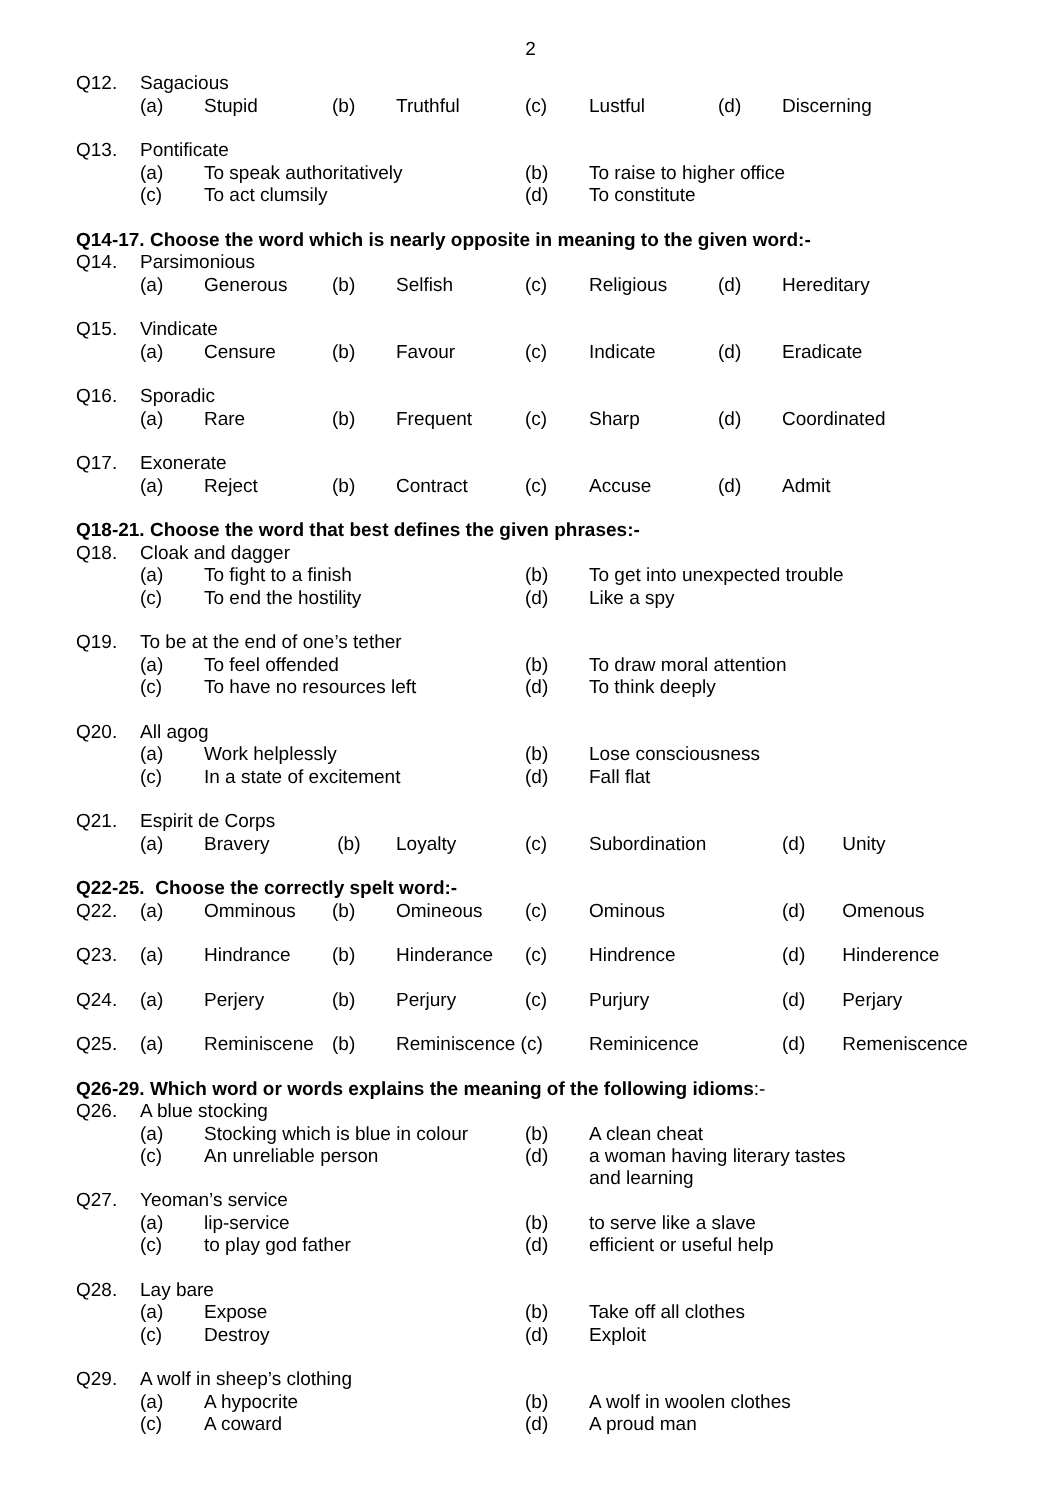2
| Q12. | Sagacious | | | | | | | |
| | (a) | Stupid | (b) | Truthful | (c) | Lustful | (d) | Discerning |
| Q13. | Pontificate | | | | | | | |
| | (a) | To speak authoritatively | | | (b) | To raise to higher office | | |
| | (c) | To act clumsily | | | (d) | To constitute | | |
| Q14-17. Choose the word which is nearly opposite in meaning to the given word:- | | | | | | | | |
| Q14. | Parsimonious | | | | | | | |
| | (a) | Generous | (b) | Selfish | (c) | Religious | (d) | Hereditary |
| Q15. | Vindicate | | | | | | | |
| | (a) | Censure | (b) | Favour | (c) | Indicate | (d) | Eradicate |
| Q16. | Sporadic | | | | | | | |
| | (a) | Rare | (b) | Frequent | (c) | Sharp | (d) | Coordinated |
| Q17. | Exonerate | | | | | | | |
| | (a) | Reject | (b) | Contract | (c) | Accuse | (d) | Admit |
| Q18-21. Choose the word that best defines the given phrases:- | | | | | | | | |
| Q18. | Cloak and dagger | | | | | | | |
| | (a) | To fight to a finish | | | (b) | To get into unexpected trouble | | |
| | (c) | To end the hostility | | | (d) | Like a spy | | |
| Q19. | To be at the end of one’s tether | | | | | | | |
| | (a) | To feel offended | | | (b) | To draw moral attention | | |
| | (c) | To have no resources left | | | (d) | To think deeply | | |
| Q20. | All agog | | | | | | | |
| | (a) | Work helplessly | | | (b) | Lose consciousness | | |
| | (c) | In a state of excitement | | | (d) | Fall flat | | |
| Q21. | Espirit de Corps | | | | | | | |
| | (a) | Bravery | (b) | Loyalty | (c) | Subordination | | (d) Unity |
| Q22-25. Choose the correctly spelt word:- | | | | | | | | |
| Q22. | (a) | Omminous | (b) | Omineous | (c) | Ominous | | (d) Omenous |
| Q23. | (a) | Hindrance | (b) | Hinderance | (c) | Hindrence | | (d) Hinderence |
| Q24. | (a) | Perjery | (b) | Perjury | (c) | Purjury | | (d) Perjary |
| Q25. | (a) | Reminiscene | (b) | Reminiscence (c) | | Reminicence | | (d) Remeniscence |
| Q26-29. Which word or words explains the meaning of the following idioms :- | | | | | | | | |
| Q26. | A blue stocking | | | | | | | |
| | (a) | Stocking which is blue in colour | | | (b) | A clean cheat | | |
| | (c) | An unreliable person | | | (d) | a woman having literary tastes and learning | | |
| Q27. | Yeoman’s service | | | | | | | |
| | (a) | lip-service | | | (b) | to serve like a slave | | |
| | (c) | to play god father | | | (d) | efficient or useful help | | |
| Q28. | Lay bare | | | | | | | |
| | (a) | Expose | | | (b) | Take off all clothes | | |
| | (c) | Destroy | | | (d) | Exploit | | |
| Q29. | A wolf in sheep’s clothing | | | | | | | |
| | (a) | A hypocrite | | | (b) | A wolf in woolen clothes | | |
| | (c) | A coward | | | (d) | A proud man | | |